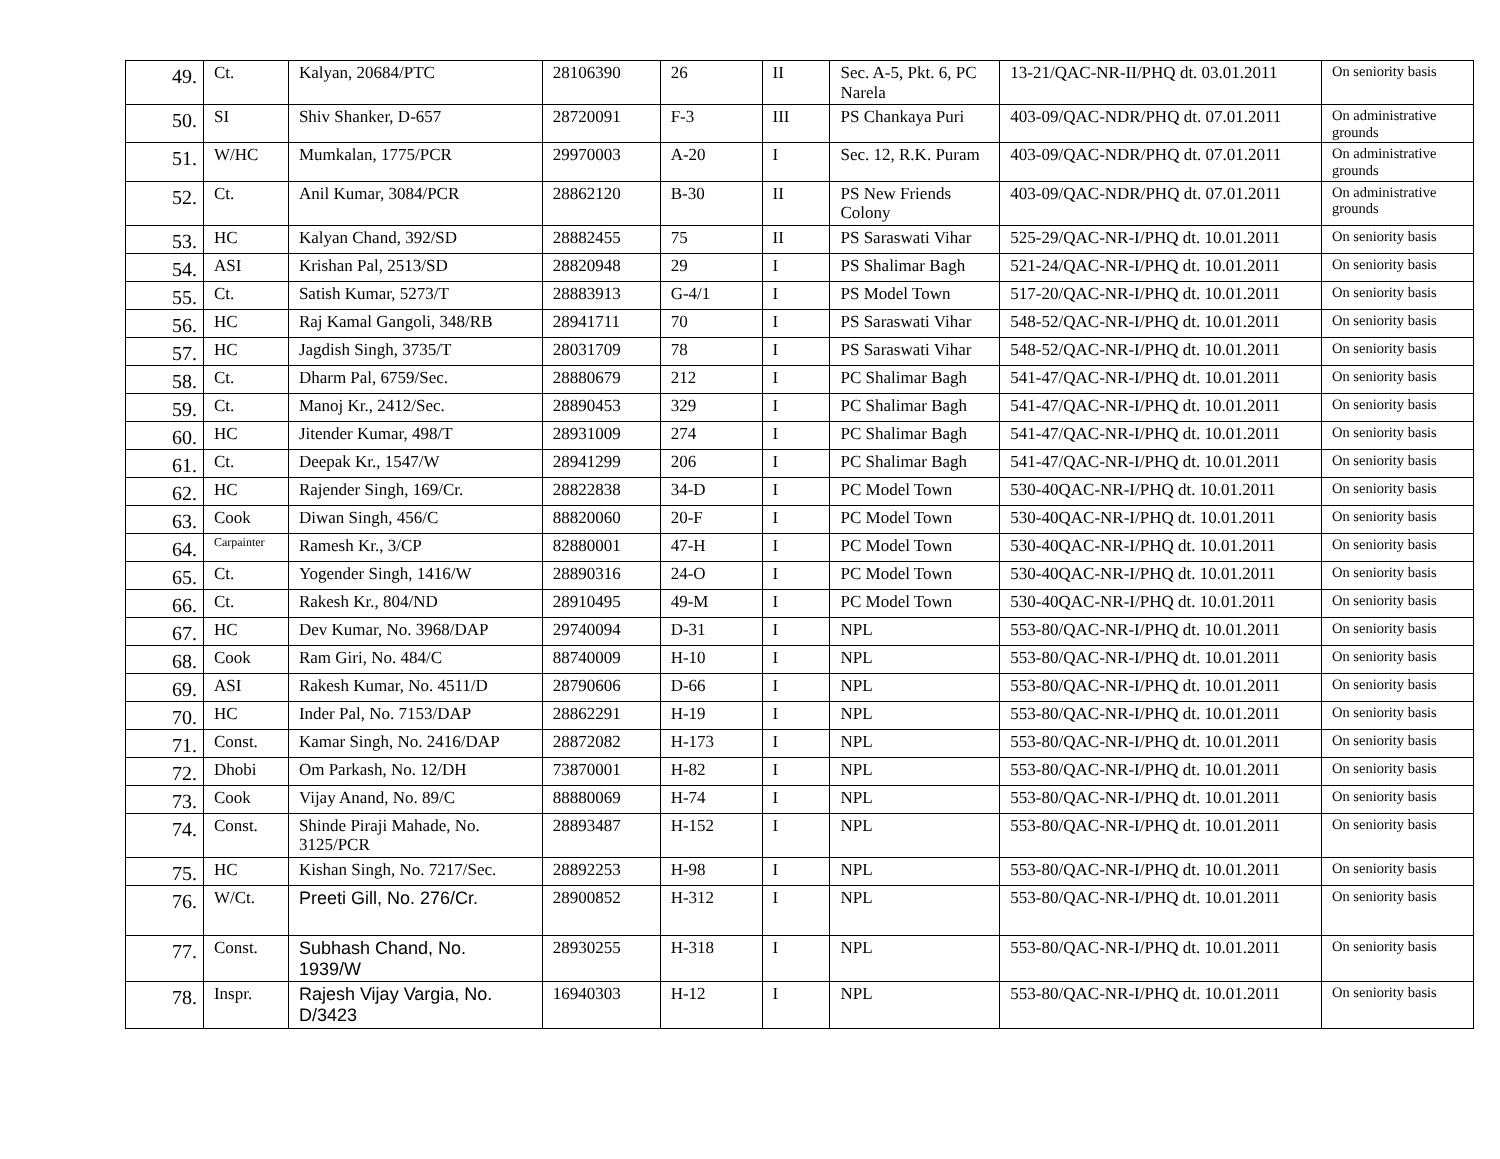| 49. | Ct. | Kalyan, 20684/PTC | 28106390 | 26 | II | Sec. A-5, Pkt. 6, PC Narela | 13-21/QAC-NR-II/PHQ dt. 03.01.2011 | On seniority basis |
| 50. | SI | Shiv Shanker, D-657 | 28720091 | F-3 | III | PS Chankaya Puri | 403-09/QAC-NDR/PHQ dt. 07.01.2011 | On administrative grounds |
| 51. | W/HC | Mumkalan, 1775/PCR | 29970003 | A-20 | I | Sec. 12, R.K. Puram | 403-09/QAC-NDR/PHQ dt. 07.01.2011 | On administrative grounds |
| 52. | Ct. | Anil Kumar, 3084/PCR | 28862120 | B-30 | II | PS New Friends Colony | 403-09/QAC-NDR/PHQ dt. 07.01.2011 | On administrative grounds |
| 53. | HC | Kalyan Chand, 392/SD | 28882455 | 75 | II | PS Saraswati Vihar | 525-29/QAC-NR-I/PHQ dt. 10.01.2011 | On seniority basis |
| 54. | ASI | Krishan Pal, 2513/SD | 28820948 | 29 | I | PS Shalimar Bagh | 521-24/QAC-NR-I/PHQ dt. 10.01.2011 | On seniority basis |
| 55. | Ct. | Satish Kumar, 5273/T | 28883913 | G-4/1 | I | PS Model Town | 517-20/QAC-NR-I/PHQ dt. 10.01.2011 | On seniority basis |
| 56. | HC | Raj Kamal Gangoli, 348/RB | 28941711 | 70 | I | PS Saraswati Vihar | 548-52/QAC-NR-I/PHQ dt. 10.01.2011 | On seniority basis |
| 57. | HC | Jagdish Singh, 3735/T | 28031709 | 78 | I | PS Saraswati Vihar | 548-52/QAC-NR-I/PHQ dt. 10.01.2011 | On seniority basis |
| 58. | Ct. | Dharm Pal, 6759/Sec. | 28880679 | 212 | I | PC Shalimar Bagh | 541-47/QAC-NR-I/PHQ dt. 10.01.2011 | On seniority basis |
| 59. | Ct. | Manoj Kr., 2412/Sec. | 28890453 | 329 | I | PC Shalimar Bagh | 541-47/QAC-NR-I/PHQ dt. 10.01.2011 | On seniority basis |
| 60. | HC | Jitender Kumar, 498/T | 28931009 | 274 | I | PC Shalimar Bagh | 541-47/QAC-NR-I/PHQ dt. 10.01.2011 | On seniority basis |
| 61. | Ct. | Deepak Kr., 1547/W | 28941299 | 206 | I | PC Shalimar Bagh | 541-47/QAC-NR-I/PHQ dt. 10.01.2011 | On seniority basis |
| 62. | HC | Rajender Singh, 169/Cr. | 28822838 | 34-D | I | PC Model Town | 530-40QAC-NR-I/PHQ dt. 10.01.2011 | On seniority basis |
| 63. | Cook | Diwan Singh, 456/C | 88820060 | 20-F | I | PC Model Town | 530-40QAC-NR-I/PHQ dt. 10.01.2011 | On seniority basis |
| 64. | Carpainter | Ramesh Kr., 3/CP | 82880001 | 47-H | I | PC Model Town | 530-40QAC-NR-I/PHQ dt. 10.01.2011 | On seniority basis |
| 65. | Ct. | Yogender Singh, 1416/W | 28890316 | 24-O | I | PC Model Town | 530-40QAC-NR-I/PHQ dt. 10.01.2011 | On seniority basis |
| 66. | Ct. | Rakesh Kr., 804/ND | 28910495 | 49-M | I | PC Model Town | 530-40QAC-NR-I/PHQ dt. 10.01.2011 | On seniority basis |
| 67. | HC | Dev Kumar, No. 3968/DAP | 29740094 | D-31 | I | NPL | 553-80/QAC-NR-I/PHQ dt. 10.01.2011 | On seniority basis |
| 68. | Cook | Ram Giri, No. 484/C | 88740009 | H-10 | I | NPL | 553-80/QAC-NR-I/PHQ dt. 10.01.2011 | On seniority basis |
| 69. | ASI | Rakesh Kumar, No. 4511/D | 28790606 | D-66 | I | NPL | 553-80/QAC-NR-I/PHQ dt. 10.01.2011 | On seniority basis |
| 70. | HC | Inder Pal, No. 7153/DAP | 28862291 | H-19 | I | NPL | 553-80/QAC-NR-I/PHQ dt. 10.01.2011 | On seniority basis |
| 71. | Const. | Kamar Singh, No. 2416/DAP | 28872082 | H-173 | I | NPL | 553-80/QAC-NR-I/PHQ dt. 10.01.2011 | On seniority basis |
| 72. | Dhobi | Om Parkash, No. 12/DH | 73870001 | H-82 | I | NPL | 553-80/QAC-NR-I/PHQ dt. 10.01.2011 | On seniority basis |
| 73. | Cook | Vijay Anand, No. 89/C | 88880069 | H-74 | I | NPL | 553-80/QAC-NR-I/PHQ dt. 10.01.2011 | On seniority basis |
| 74. | Const. | Shinde Piraji Mahade, No. 3125/PCR | 28893487 | H-152 | I | NPL | 553-80/QAC-NR-I/PHQ dt. 10.01.2011 | On seniority basis |
| 75. | HC | Kishan Singh, No. 7217/Sec. | 28892253 | H-98 | I | NPL | 553-80/QAC-NR-I/PHQ dt. 10.01.2011 | On seniority basis |
| 76. | W/Ct. | Preeti Gill, No. 276/Cr. | 28900852 | H-312 | I | NPL | 553-80/QAC-NR-I/PHQ dt. 10.01.2011 | On seniority basis |
| 77. | Const. | Subhash Chand, No. 1939/W | 28930255 | H-318 | I | NPL | 553-80/QAC-NR-I/PHQ dt. 10.01.2011 | On seniority basis |
| 78. | Inspr. | Rajesh Vijay Vargia, No. D/3423 | 16940303 | H-12 | I | NPL | 553-80/QAC-NR-I/PHQ dt. 10.01.2011 | On seniority basis |